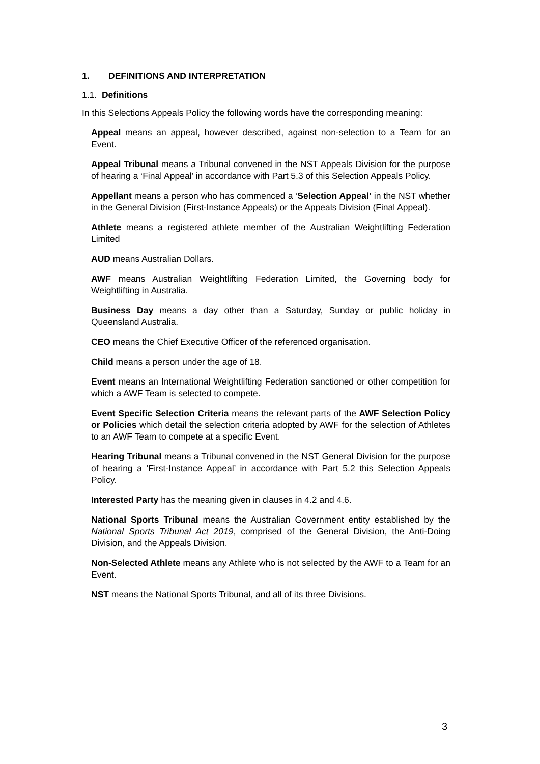1. DEFINITIONS AND INTERPRETATION
1.1. Definitions
In this Selections Appeals Policy the following words have the corresponding meaning:
Appeal means an appeal, however described, against non-selection to a Team for an Event.
Appeal Tribunal means a Tribunal convened in the NST Appeals Division for the purpose of hearing a ‘Final Appeal’ in accordance with Part 5.3 of this Selection Appeals Policy.
Appellant means a person who has commenced a ‘Selection Appeal’ in the NST whether in the General Division (First-Instance Appeals) or the Appeals Division (Final Appeal).
Athlete means a registered athlete member of the Australian Weightlifting Federation Limited
AUD means Australian Dollars.
AWF means Australian Weightlifting Federation Limited, the Governing body for Weightlifting in Australia.
Business Day means a day other than a Saturday, Sunday or public holiday in Queensland Australia.
CEO means the Chief Executive Officer of the referenced organisation.
Child means a person under the age of 18.
Event means an International Weightlifting Federation sanctioned or other competition for which a AWF Team is selected to compete.
Event Specific Selection Criteria means the relevant parts of the AWF Selection Policy or Policies which detail the selection criteria adopted by AWF for the selection of Athletes to an AWF Team to compete at a specific Event.
Hearing Tribunal means a Tribunal convened in the NST General Division for the purpose of hearing a ‘First-Instance Appeal’ in accordance with Part 5.2 this Selection Appeals Policy.
Interested Party has the meaning given in clauses in 4.2 and 4.6.
National Sports Tribunal means the Australian Government entity established by the National Sports Tribunal Act 2019, comprised of the General Division, the Anti-Doing Division, and the Appeals Division.
Non-Selected Athlete means any Athlete who is not selected by the AWF to a Team for an Event.
NST means the National Sports Tribunal, and all of its three Divisions.
3